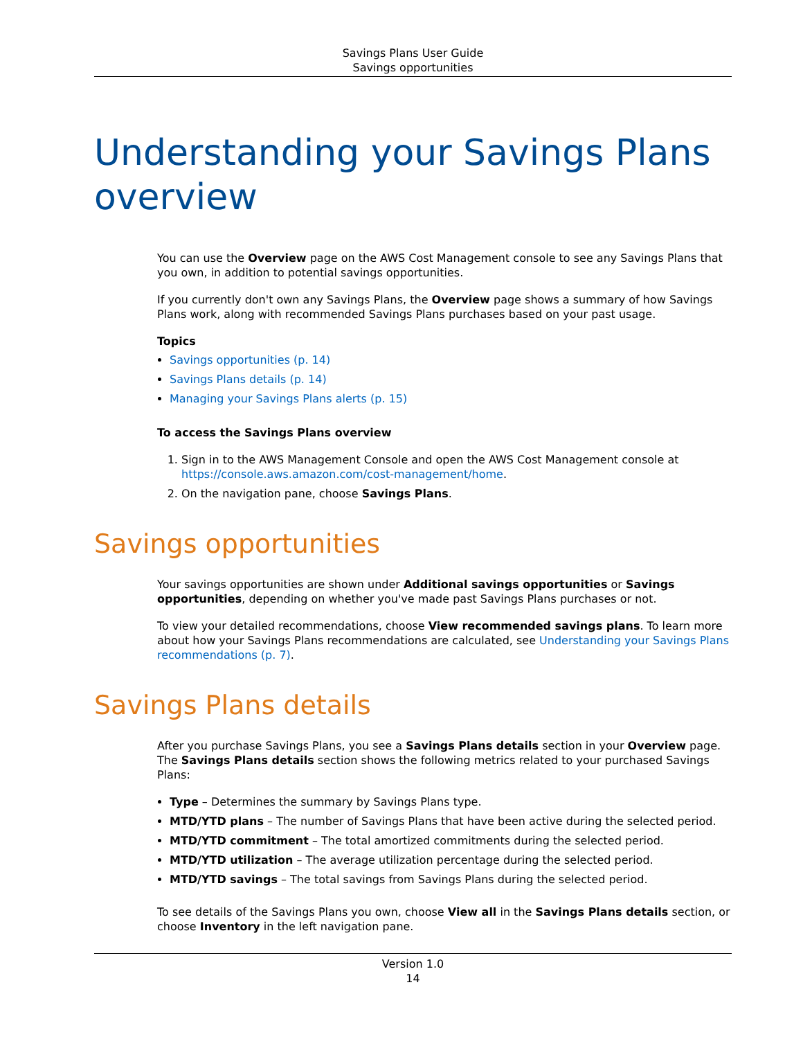Savings Plans User Guide
Savings opportunities
Understanding your Savings Plans overview
You can use the Overview page on the AWS Cost Management console to see any Savings Plans that you own, in addition to potential savings opportunities.
If you currently don't own any Savings Plans, the Overview page shows a summary of how Savings Plans work, along with recommended Savings Plans purchases based on your past usage.
Topics
Savings opportunities (p. 14)
Savings Plans details (p. 14)
Managing your Savings Plans alerts (p. 15)
To access the Savings Plans overview
1. Sign in to the AWS Management Console and open the AWS Cost Management console at https://console.aws.amazon.com/cost-management/home.
2. On the navigation pane, choose Savings Plans.
Savings opportunities
Your savings opportunities are shown under Additional savings opportunities or Savings opportunities, depending on whether you've made past Savings Plans purchases or not.
To view your detailed recommendations, choose View recommended savings plans. To learn more about how your Savings Plans recommendations are calculated, see Understanding your Savings Plans recommendations (p. 7).
Savings Plans details
After you purchase Savings Plans, you see a Savings Plans details section in your Overview page. The Savings Plans details section shows the following metrics related to your purchased Savings Plans:
Type – Determines the summary by Savings Plans type.
MTD/YTD plans – The number of Savings Plans that have been active during the selected period.
MTD/YTD commitment – The total amortized commitments during the selected period.
MTD/YTD utilization – The average utilization percentage during the selected period.
MTD/YTD savings – The total savings from Savings Plans during the selected period.
To see details of the Savings Plans you own, choose View all in the Savings Plans details section, or choose Inventory in the left navigation pane.
Version 1.0
14